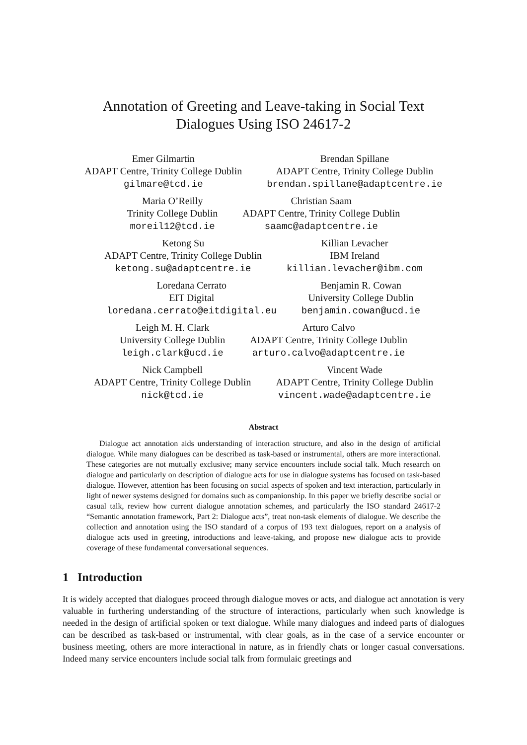Annotation of Greeting and Leave-taking in Social Text
Dialogues Using ISO 24617-2
Emer Gilmartin
ADAPT Centre, Trinity College Dublin
gilmare@tcd.ie
Brendan Spillane
ADAPT Centre, Trinity College Dublin
brendan.spillane@adaptcentre.ie
Maria O’Reilly
Trinity College Dublin
moreil12@tcd.ie
Christian Saam
ADAPT Centre, Trinity College Dublin
saamc@adaptcentre.ie
Ketong Su
ADAPT Centre, Trinity College Dublin
ketong.su@adaptcentre.ie
Killian Levacher
IBM Ireland
killian.levacher@ibm.com
Loredana Cerrato
EIT Digital
loredana.cerrato@eitdigital.eu
Benjamin R. Cowan
University College Dublin
benjamin.cowan@ucd.ie
Leigh M. H. Clark
University College Dublin
leigh.clark@ucd.ie
Arturo Calvo
ADAPT Centre, Trinity College Dublin
arturo.calvo@adaptcentre.ie
Nick Campbell
ADAPT Centre, Trinity College Dublin
nick@tcd.ie
Vincent Wade
ADAPT Centre, Trinity College Dublin
vincent.wade@adaptcentre.ie
Abstract
Dialogue act annotation aids understanding of interaction structure, and also in the design of artificial dialogue. While many dialogues can be described as task-based or instrumental, others are more interactional. These categories are not mutually exclusive; many service encounters include social talk. Much research on dialogue and particularly on description of dialogue acts for use in dialogue systems has focused on task-based dialogue. However, attention has been focusing on social aspects of spoken and text interaction, particularly in light of newer systems designed for domains such as companionship. In this paper we briefly describe social or casual talk, review how current dialogue annotation schemes, and particularly the ISO standard 24617-2 “Semantic annotation framework, Part 2: Dialogue acts”, treat non-task elements of dialogue. We describe the collection and annotation using the ISO standard of a corpus of 193 text dialogues, report on a analysis of dialogue acts used in greeting, introductions and leave-taking, and propose new dialogue acts to provide coverage of these fundamental conversational sequences.
1 Introduction
It is widely accepted that dialogues proceed through dialogue moves or acts, and dialogue act annotation is very valuable in furthering understanding of the structure of interactions, particularly when such knowledge is needed in the design of artificial spoken or text dialogue. While many dialogues and indeed parts of dialogues can be described as task-based or instrumental, with clear goals, as in the case of a service encounter or business meeting, others are more interactional in nature, as in friendly chats or longer casual conversations. Indeed many service encounters include social talk from formulaic greetings and